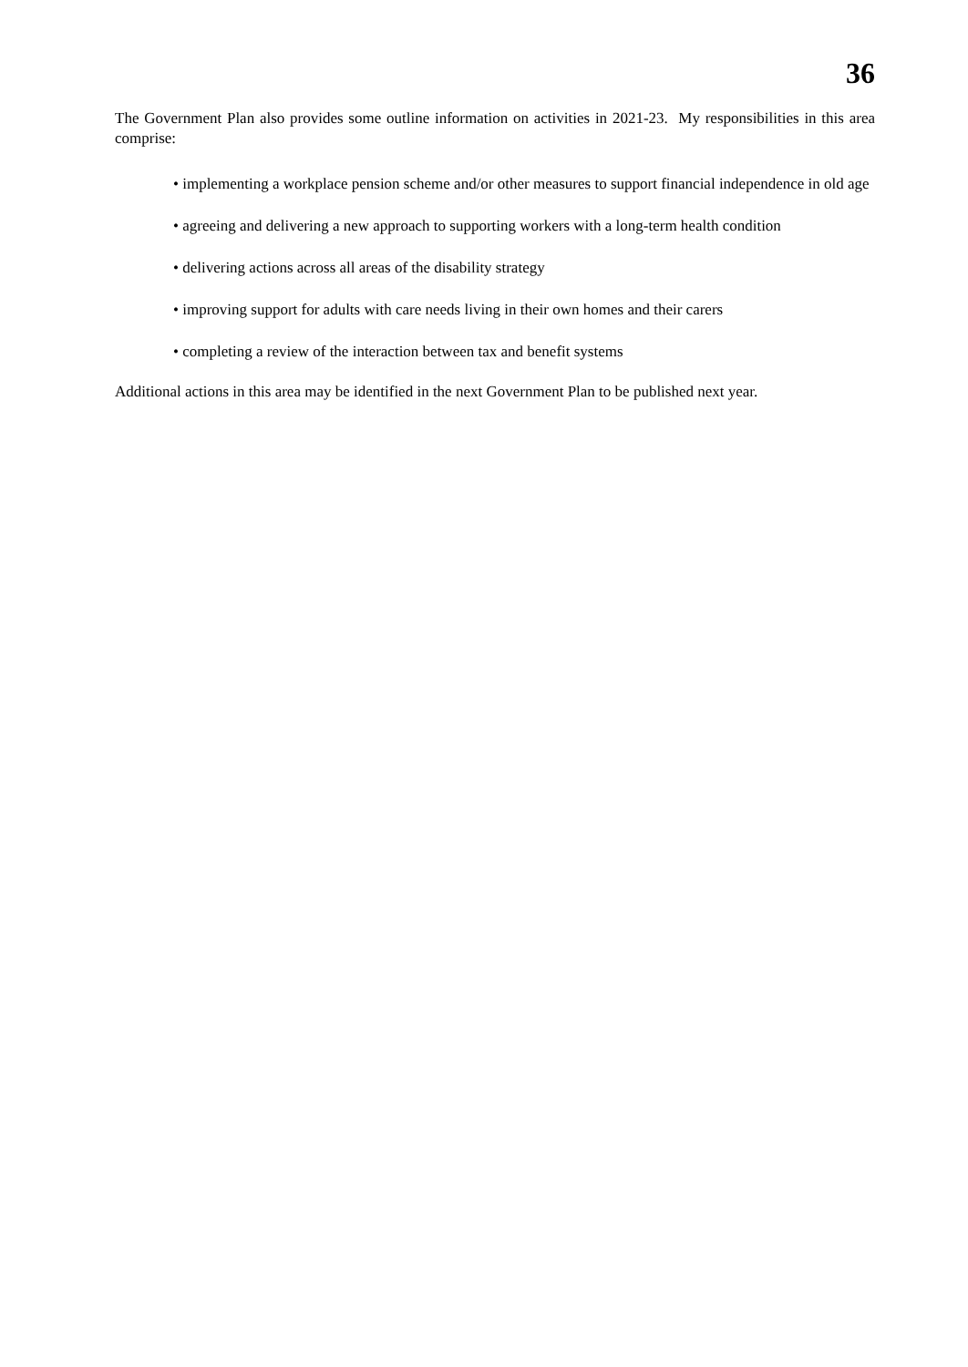36
The Government Plan also provides some outline information on activities in 2021-23. My responsibilities in this area comprise:
• implementing a workplace pension scheme and/or other measures to support financial independence in old age
• agreeing and delivering a new approach to supporting workers with a long-term health condition
• delivering actions across all areas of the disability strategy
• improving support for adults with care needs living in their own homes and their carers
• completing a review of the interaction between tax and benefit systems
Additional actions in this area may be identified in the next Government Plan to be published next year.